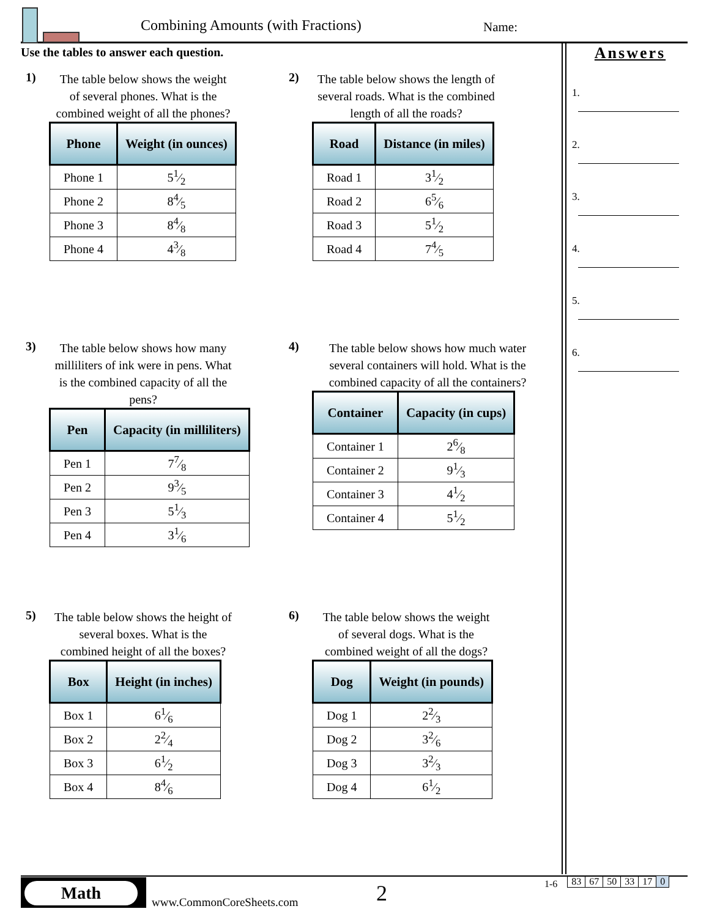Combining Amounts (with Fractions)
Name:
Use the tables to answer each question.
Answers
1.
2.
3.
4.
5.
6.
1)
The table below shows the weight of several phones. What is the combined weight of all the phones?
| Phone | Weight (in ounces) |
| --- | --- |
| Phone 1 | 51⁄2 |
| Phone 2 | 84⁄5 |
| Phone 3 | 84⁄8 |
| Phone 4 | 43⁄8 |
2)
The table below shows the length of several roads. What is the combined length of all the roads?
| Road | Distance (in miles) |
| --- | --- |
| Road 1 | 31⁄2 |
| Road 2 | 65⁄6 |
| Road 3 | 51⁄2 |
| Road 4 | 74⁄5 |
3)
The table below shows how many milliliters of ink were in pens. What is the combined capacity of all the pens?
| Pen | Capacity (in milliliters) |
| --- | --- |
| Pen 1 | 77⁄8 |
| Pen 2 | 93⁄5 |
| Pen 3 | 51⁄3 |
| Pen 4 | 31⁄6 |
4)
The table below shows how much water several containers will hold. What is the combined capacity of all the containers?
| Container | Capacity (in cups) |
| --- | --- |
| Container 1 | 26⁄8 |
| Container 2 | 91⁄3 |
| Container 3 | 41⁄2 |
| Container 4 | 51⁄2 |
5)
The table below shows the height of several boxes. What is the combined height of all the boxes?
| Box | Height (in inches) |
| --- | --- |
| Box 1 | 61⁄6 |
| Box 2 | 22⁄4 |
| Box 3 | 61⁄2 |
| Box 4 | 84⁄6 |
6)
The table below shows the weight of several dogs. What is the combined weight of all the dogs?
| Dog | Weight (in pounds) |
| --- | --- |
| Dog 1 | 22⁄3 |
| Dog 2 | 32⁄6 |
| Dog 3 | 32⁄3 |
| Dog 4 | 61⁄2 |
Math
www.CommonCoreSheets.com 2
1-6
| 83 | 67 | 50 | 33 | 17 | 0 |